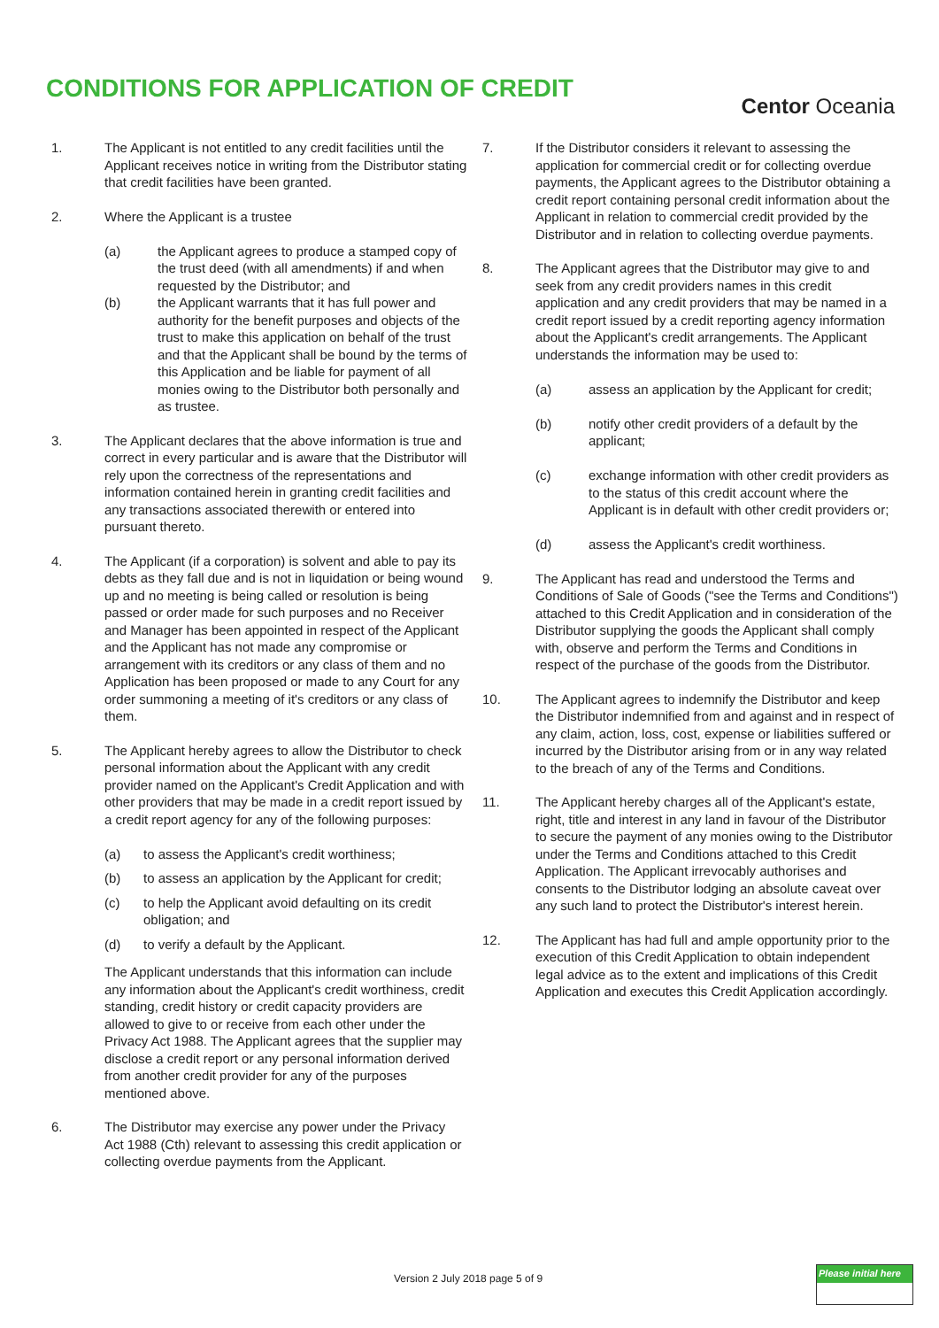CONDITIONS FOR APPLICATION OF CREDIT
Centor Oceania
1. The Applicant is not entitled to any credit facilities until the Applicant receives notice in writing from the Distributor stating that credit facilities have been granted.
2. Where the Applicant is a trustee
(a) the Applicant agrees to produce a stamped copy of the trust deed (with all amendments) if and when requested by the Distributor; and
(b) the Applicant warrants that it has full power and authority for the benefit purposes and objects of the trust to make this application on behalf of the trust and that the Applicant shall be bound by the terms of this Application and be liable for payment of all monies owing to the Distributor both personally and as trustee.
3. The Applicant declares that the above information is true and correct in every particular and is aware that the Distributor will rely upon the correctness of the representations and information contained herein in granting credit facilities and any transactions associated therewith or entered into pursuant thereto.
4. The Applicant (if a corporation) is solvent and able to pay its debts as they fall due and is not in liquidation or being wound up and no meeting is being called or resolution is being passed or order made for such purposes and no Receiver and Manager has been appointed in respect of the Applicant and the Applicant has not made any compromise or arrangement with its creditors or any class of them and no Application has been proposed or made to any Court for any order summoning a meeting of it's creditors or any class of them.
5. The Applicant hereby agrees to allow the Distributor to check personal information about the Applicant with any credit provider named on the Applicant's Credit Application and with other providers that may be made in a credit report issued by a credit report agency for any of the following purposes:
(a) to assess the Applicant's credit worthiness;
(b) to assess an application by the Applicant for credit;
(c) to help the Applicant avoid defaulting on its credit obligation; and
(d) to verify a default by the Applicant.
The Applicant understands that this information can include any information about the Applicant's credit worthiness, credit standing, credit history or credit capacity providers are allowed to give to or receive from each other under the Privacy Act 1988. The Applicant agrees that the supplier may disclose a credit report or any personal information derived from another credit provider for any of the purposes mentioned above.
6. The Distributor may exercise any power under the Privacy Act 1988 (Cth) relevant to assessing this credit application or collecting overdue payments from the Applicant.
7. If the Distributor considers it relevant to assessing the application for commercial credit or for collecting overdue payments, the Applicant agrees to the Distributor obtaining a credit report containing personal credit information about the Applicant in relation to commercial credit provided by the Distributor and in relation to collecting overdue payments.
8. The Applicant agrees that the Distributor may give to and seek from any credit providers names in this credit application and any credit providers that may be named in a credit report issued by a credit reporting agency information about the Applicant's credit arrangements. The Applicant understands the information may be used to:
(a) assess an application by the Applicant for credit;
(b) notify other credit providers of a default by the applicant;
(c) exchange information with other credit providers as to the status of this credit account where the Applicant is in default with other credit providers or;
(d) assess the Applicant's credit worthiness.
9. The Applicant has read and understood the Terms and Conditions of Sale of Goods ("see the Terms and Conditions") attached to this Credit Application and in consideration of the Distributor supplying the goods the Applicant shall comply with, observe and perform the Terms and Conditions in respect of the purchase of the goods from the Distributor.
10. The Applicant agrees to indemnify the Distributor and keep the Distributor indemnified from and against and in respect of any claim, action, loss, cost, expense or liabilities suffered or incurred by the Distributor arising from or in any way related to the breach of any of the Terms and Conditions.
11. The Applicant hereby charges all of the Applicant's estate, right, title and interest in any land in favour of the Distributor to secure the payment of any monies owing to the Distributor under the Terms and Conditions attached to this Credit Application. The Applicant irrevocably authorises and consents to the Distributor lodging an absolute caveat over any such land to protect the Distributor's interest herein.
12. The Applicant has had full and ample opportunity prior to the execution of this Credit Application to obtain independent legal advice as to the extent and implications of this Credit Application and executes this Credit Application accordingly.
Version 2 July 2018 page 5 of 9
Please initial here